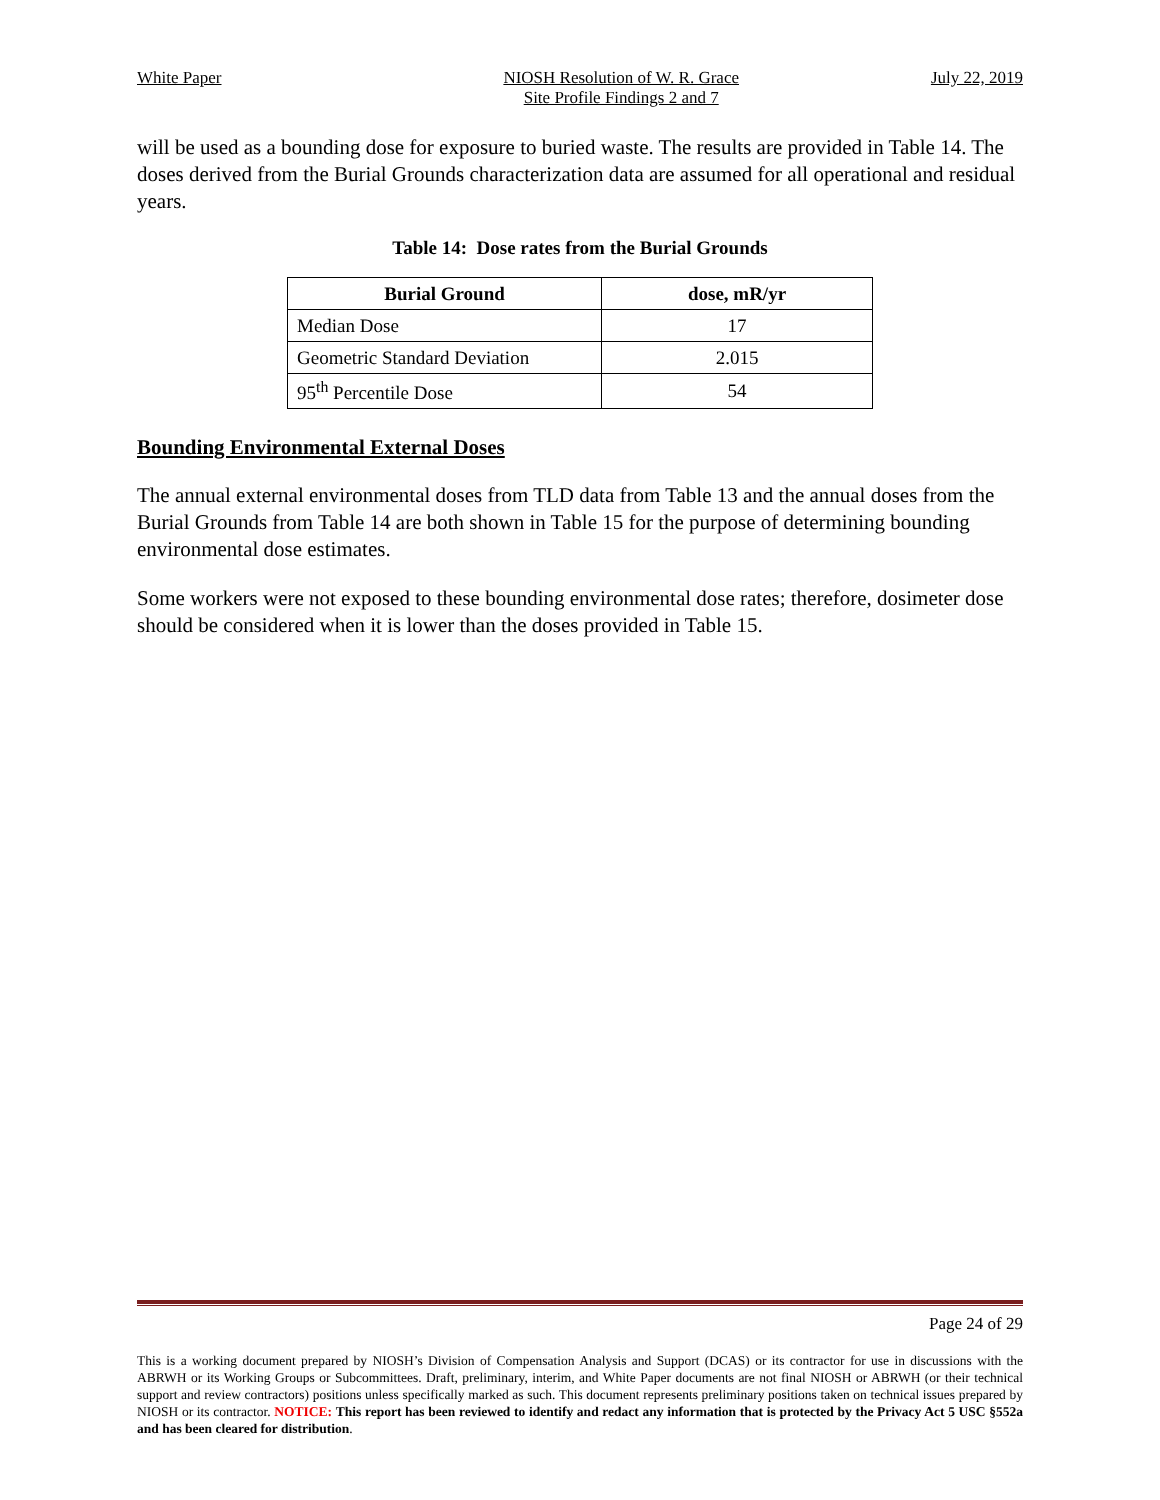White Paper NIOSH Resolution of W. R. Grace
Site Profile Findings 2 and 7 July 22, 2019
will be used as a bounding dose for exposure to buried waste. The results are provided in Table 14. The doses derived from the Burial Grounds characterization data are assumed for all operational and residual years.
Table 14: Dose rates from the Burial Grounds
| Burial Ground | dose, mR/yr |
| --- | --- |
| Median Dose | 17 |
| Geometric Standard Deviation | 2.015 |
| 95<sup>th</sup> Percentile Dose | 54 |
Bounding Environmental External Doses
The annual external environmental doses from TLD data from Table 13 and the annual doses from the Burial Grounds from Table 14 are both shown in Table 15 for the purpose of determining bounding environmental dose estimates.
Some workers were not exposed to these bounding environmental dose rates; therefore, dosimeter dose should be considered when it is lower than the doses provided in Table 15.
Page 24 of 29
This is a working document prepared by NIOSH’s Division of Compensation Analysis and Support (DCAS) or its contractor for use in discussions with the ABRWH or its Working Groups or Subcommittees. Draft, preliminary, interim, and White Paper documents are not final NIOSH or ABRWH (or their technical support and review contractors) positions unless specifically marked as such. This document represents preliminary positions taken on technical issues prepared by NIOSH or its contractor. NOTICE: This report has been reviewed to identify and redact any information that is protected by the Privacy Act 5 USC §552a and has been cleared for distribution.